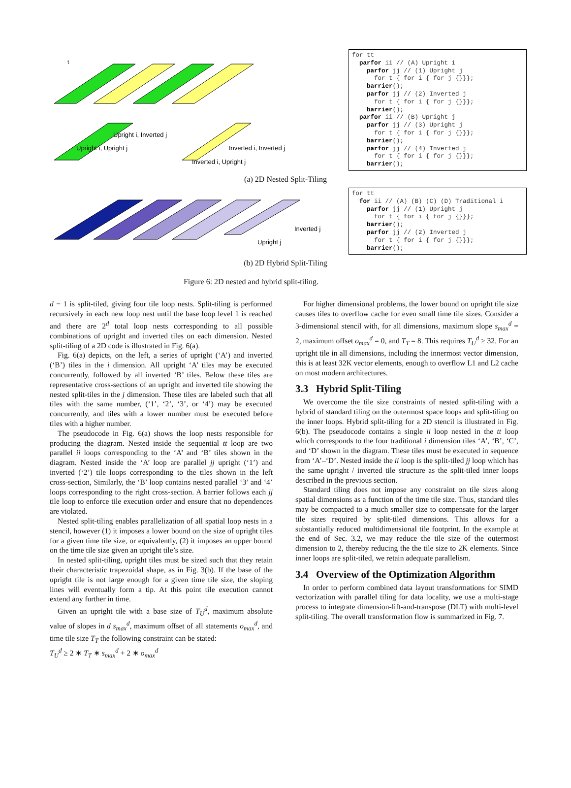Upright i, Upright j
Upright i, Inverted j
Inverted i, Upright j
Inverted i, Inverted j
t
for tt parfor ii // (A) Upright i parfor jj // (1) Upright j for t { for i { for j {}}}; barrier(); parfor jj // (2) Inverted j for t { for i { for j {}}}; barrier(); parfor ii // (B) Upright j parfor jj // (3) Upright j for t { for i { for j {}}}; barrier(); parfor jj // (4) Inverted j for t { for i { for j {}}}; barrier();
(a) 2D Nested Split-Tiling
Inverted j
Upright j
for tt for ii // (A) (B) (C) (D) Traditional i parfor jj // (1) Upright j for t { for i { for j {}}}; barrier(); parfor jj // (2) Inverted j for t { for i { for j {}}}; barrier();
(b) 2D Hybrid Split-Tiling
Figure 6: 2D nested and hybrid split-tiling.
d − 1 is split-tiled, giving four tile loop nests. Split-tiling is performed recursively in each new loop nest until the base loop level 1 is reached and there are 2<sup>d</sup> total loop nests corresponding to all possible combinations of upright and inverted tiles on each dimension. Nested split-tiling of a 2D code is illustrated in Fig. 6(a).
Fig. 6(a) depicts, on the left, a series of upright (‘A’) and inverted (‘B’) tiles in the i dimension. All upright ‘A’ tiles may be executed concurrently, followed by all inverted ‘B’ tiles. Below these tiles are representative cross-sections of an upright and inverted tile showing the nested split-tiles in the j dimension. These tiles are labeled such that all tiles with the same number, (‘1’, ‘2’, ‘3’, or ‘4’) may be executed concurrently, and tiles with a lower number must be executed before tiles with a higher number.
The pseudocode in Fig. 6(a) shows the loop nests responsible for producing the diagram. Nested inside the sequential tt loop are two parallel ii loops corresponding to the ‘A’ and ‘B’ tiles shown in the diagram. Nested inside the ‘A’ loop are parallel jj upright (‘1’) and inverted (‘2’) tile loops corresponding to the tiles shown in the left cross-section, Similarly, the ‘B’ loop contains nested parallel ‘3’ and ‘4’ loops corresponding to the right cross-section. A barrier follows each jj tile loop to enforce tile execution order and ensure that no dependences are violated.
Nested split-tiling enables parallelization of all spatial loop nests in a stencil, however (1) it imposes a lower bound on the size of upright tiles for a given time tile size, or equivalently, (2) it imposes an upper bound on the time tile size given an upright tile’s size.
In nested split-tiling, upright tiles must be sized such that they retain their characteristic trapezoidal shape, as in Fig. 3(b). If the base of the upright tile is not large enough for a given time tile size, the sloping lines will eventually form a tip. At this point tile execution cannot extend any further in time.
Given an upright tile with a base size of T<sub>U</sub><sup>d</sup>, maximum absolute value of slopes in d s<sub>max</sub><sup>d</sup>, maximum offset of all statements o<sub>max</sub><sup>d</sup>, and time tile size T<sub>T</sub> the following constraint can be stated:
T<sub>U</sub><sup>d</sup> ≥ 2 ∗ T<sub>T</sub> ∗ s<sub>max</sub><sup>d</sup> + 2 ∗ o<sub>max</sub><sup>d</sup>
For higher dimensional problems, the lower bound on upright tile size causes tiles to overflow cache for even small time tile sizes. Consider a 3-dimensional stencil with, for all dimensions, maximum slope s<sub>max</sub><sup>d</sup> = 2, maximum offset o<sub>max</sub><sup>d</sup> = 0, and T<sub>T</sub> = 8. This requires T<sub>U</sub><sup>d</sup> ≥ 32. For an upright tile in all dimensions, including the innermost vector dimension, this is at least 32K vector elements, enough to overflow L1 and L2 cache on most modern architectures.
3.3 Hybrid Split-Tiling
We overcome the tile size constraints of nested split-tiling with a hybrid of standard tiling on the outermost space loops and split-tiling on the inner loops. Hybrid split-tiling for a 2D stencil is illustrated in Fig. 6(b). The pseudocode contains a single ii loop nested in the tt loop which corresponds to the four traditional i dimension tiles ‘A’, ‘B’, ‘C’, and ‘D’ shown in the diagram. These tiles must be executed in sequence from ‘A’–‘D’. Nested inside the ii loop is the split-tiled jj loop which has the same upright / inverted tile structure as the split-tiled inner loops described in the previous section.
Standard tiling does not impose any constraint on tile sizes along spatial dimensions as a function of the time tile size. Thus, standard tiles may be compacted to a much smaller size to compensate for the larger tile sizes required by split-tiled dimensions. This allows for a substantially reduced multidimensional tile footprint. In the example at the end of Sec. 3.2, we may reduce the tile size of the outermost dimension to 2, thereby reducing the the tile size to 2K elements. Since inner loops are split-tiled, we retain adequate parallelism.
3.4 Overview of the Optimization Algorithm
In order to perform combined data layout transformations for SIMD vectorization with parallel tiling for data locality, we use a multi-stage process to integrate dimension-lift-and-transpose (DLT) with multi-level split-tiling. The overall transformation flow is summarized in Fig. 7.